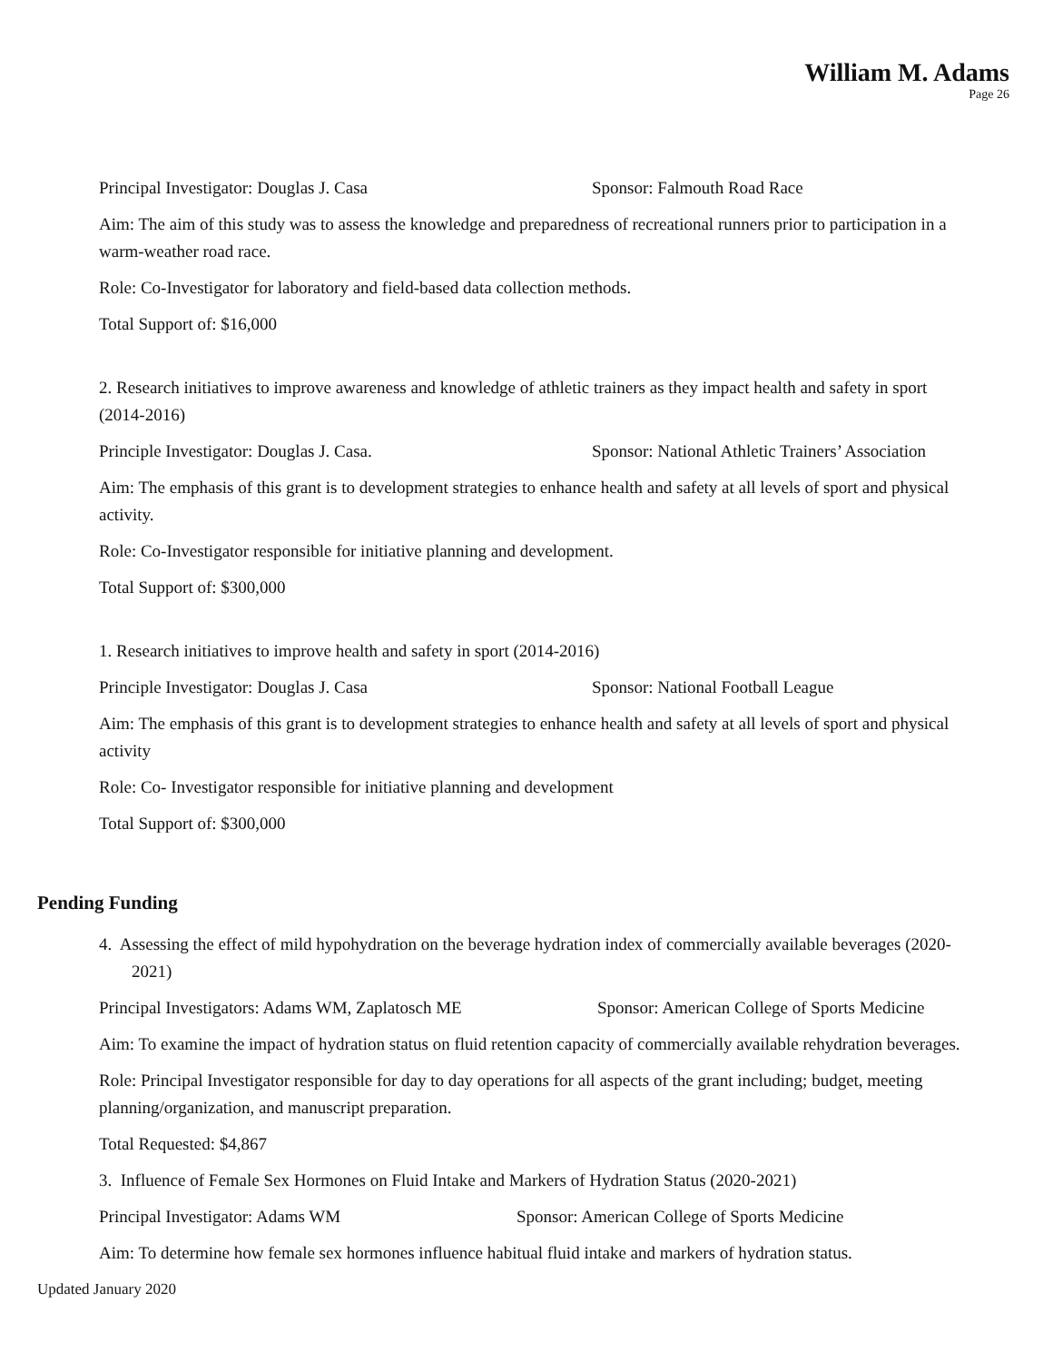William M. Adams
Page 26
Principal Investigator: Douglas J. Casa Sponsor: Falmouth Road Race
Aim: The aim of this study was to assess the knowledge and preparedness of recreational runners prior to participation in a warm-weather road race.
Role: Co-Investigator for laboratory and field-based data collection methods.
Total Support of: $16,000
2. Research initiatives to improve awareness and knowledge of athletic trainers as they impact health and safety in sport (2014-2016)
Principle Investigator: Douglas J. Casa. Sponsor: National Athletic Trainers’ Association
Aim: The emphasis of this grant is to development strategies to enhance health and safety at all levels of sport and physical activity.
Role: Co-Investigator responsible for initiative planning and development.
Total Support of: $300,000
1. Research initiatives to improve health and safety in sport (2014-2016)
Principle Investigator: Douglas J. Casa Sponsor: National Football League
Aim: The emphasis of this grant is to development strategies to enhance health and safety at all levels of sport and physical activity
Role: Co- Investigator responsible for initiative planning and development
Total Support of: $300,000
Pending Funding
4. Assessing the effect of mild hypohydration on the beverage hydration index of commercially available beverages (2020-2021)
Principal Investigators: Adams WM, Zaplatosch ME Sponsor: American College of Sports Medicine
Aim: To examine the impact of hydration status on fluid retention capacity of commercially available rehydration beverages.
Role: Principal Investigator responsible for day to day operations for all aspects of the grant including; budget, meeting planning/organization, and manuscript preparation.
Total Requested: $4,867
3. Influence of Female Sex Hormones on Fluid Intake and Markers of Hydration Status (2020-2021)
Principal Investigator: Adams WM Sponsor: American College of Sports Medicine
Aim: To determine how female sex hormones influence habitual fluid intake and markers of hydration status.
Updated January 2020